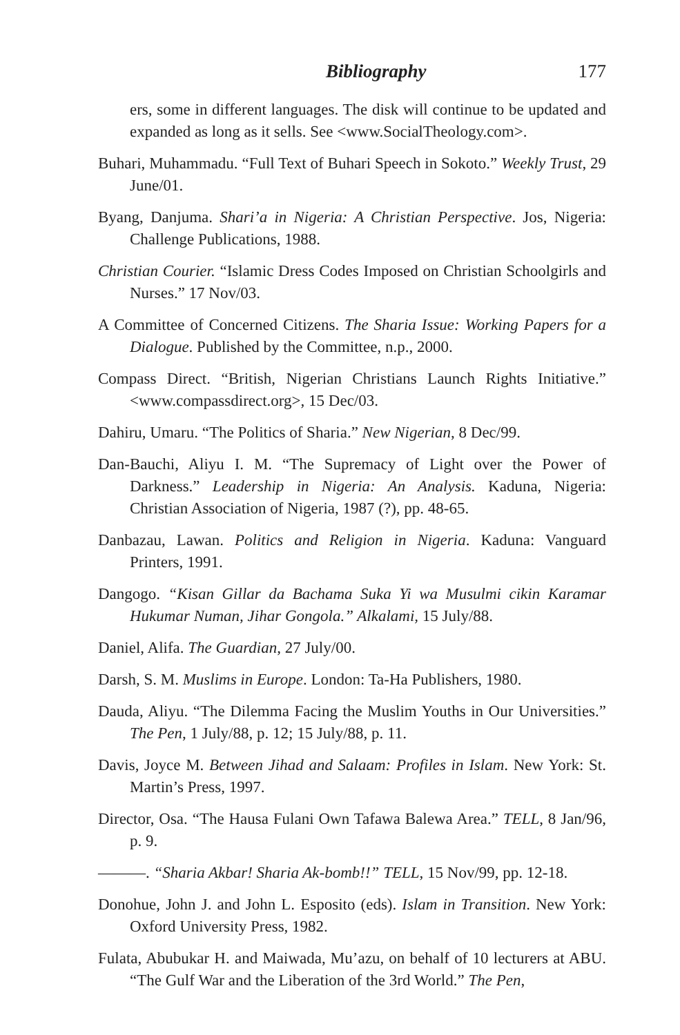Bibliography 177
ers, some in different languages. The disk will continue to be updated and expanded as long as it sells. See <www.SocialTheology.com>.
Buhari, Muhammadu. “Full Text of Buhari Speech in Sokoto.” Weekly Trust, 29 June/01.
Byang, Danjuma. Shari’a in Nigeria: A Christian Perspective. Jos, Nigeria: Challenge Publications, 1988.
Christian Courier. “Islamic Dress Codes Imposed on Christian Schoolgirls and Nurses.” 17 Nov/03.
A Committee of Concerned Citizens. The Sharia Issue: Working Papers for a Dialogue. Published by the Committee, n.p., 2000.
Compass Direct. “British, Nigerian Christians Launch Rights Initiative.” <www.compassdirect.org>, 15 Dec/03.
Dahiru, Umaru. “The Politics of Sharia.” New Nigerian, 8 Dec/99.
Dan-Bauchi, Aliyu I. M. “The Supremacy of Light over the Power of Darkness.” Leadership in Nigeria: An Analysis. Kaduna, Nigeria: Christian Association of Nigeria, 1987 (?), pp. 48-65.
Danbazau, Lawan. Politics and Religion in Nigeria. Kaduna: Vanguard Printers, 1991.
Dangogo. “Kisan Gillar da Bachama Suka Yi wa Musulmi cikin Karamar Hukumar Numan, Jihar Gongola.” Alkalami, 15 July/88.
Daniel, Alifa. The Guardian, 27 July/00.
Darsh, S. M. Muslims in Europe. London: Ta-Ha Publishers, 1980.
Dauda, Aliyu. “The Dilemma Facing the Muslim Youths in Our Universities.” The Pen, 1 July/88, p. 12; 15 July/88, p. 11.
Davis, Joyce M. Between Jihad and Salaam: Profiles in Islam. New York: St. Martin’s Press, 1997.
Director, Osa. “The Hausa Fulani Own Tafawa Balewa Area.” TELL, 8 Jan/96, p. 9.
———. “Sharia Akbar! Sharia Ak-bomb!!” TELL, 15 Nov/99, pp. 12-18.
Donohue, John J. and John L. Esposito (eds). Islam in Transition. New York: Oxford University Press, 1982.
Fulata, Abubukar H. and Maiwada, Mu’azu, on behalf of 10 lecturers at ABU. “The Gulf War and the Liberation of the 3rd World.” The Pen,